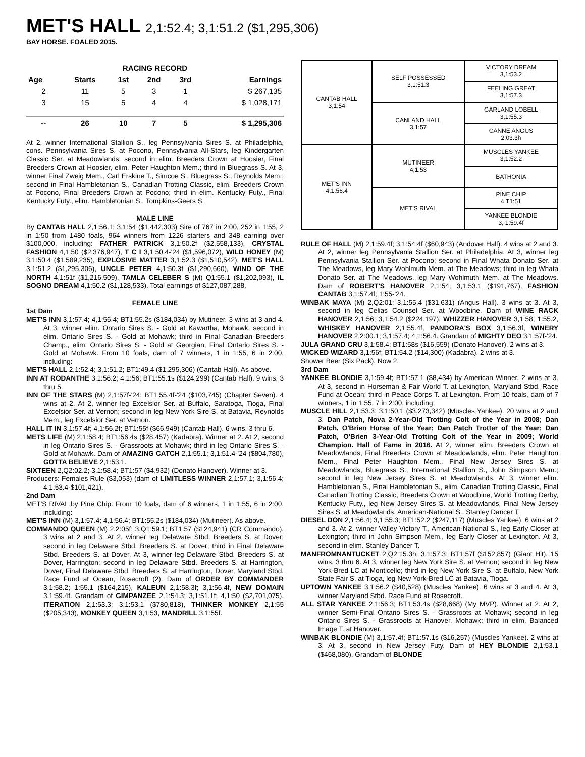MET'S HALL 2,1:52.4; 3,1:51.2 ($1,295,306)
BAY HORSE. FOALED 2015.
| RACING RECORD | | | | | |
| --- | --- | --- | --- | --- | --- |
| Age | Starts | 1st | 2nd | 3rd | Earnings |
| 2 | 11 | 5 | 3 | 1 | $ 267,135 |
| 3 | 15 | 5 | 4 | 4 | $ 1,028,171 |
| -- | 26 | 10 | 7 | 5 | $ 1,295,306 |
At 2, winner International Stallion S., leg Pennsylvania Sires S. at Philadelphia, cons. Pennsylvania Sires S. at Pocono, Pennsylvania All-Stars, leg Kindergarten Classic Ser. at Meadowlands; second in elim. Breeders Crown at Hoosier, Final Breeders Crown at Hoosier, elim. Peter Haughton Mem.; third in Bluegrass S. At 3, winner Final Zweig Mem., Carl Erskine T., Simcoe S., Bluegrass S., Reynolds Mem.; second in Final Hambletonian S., Canadian Trotting Classic, elim. Breeders Crown at Pocono, Final Breeders Crown at Pocono; third in elim. Kentucky Futy., Final Kentucky Futy., elim. Hambletonian S., Tompkins-Geers S.
MALE LINE
By CANTAB HALL 2,1:56.1; 3,1:54 ($1,442,303) Sire of 767 in 2:00, 252 in 1:55, 2 in 1:50 from 1480 foals, 964 winners from 1226 starters and 348 earning over $100,000, including: FATHER PATRICK 3,1:50.2f ($2,558,133), CRYSTAL FASHION 4,1:50 ($2,376,947), T C I 3,1:50.4-'24 ($1,596,072), WILD HONEY (M) 3,1:50.4 ($1,589,235), EXPLOSIVE MATTER 3,1:52.3 ($1,510,542), MET'S HALL 3,1:51.2 ($1,295,306), UNCLE PETER 4,1:50.3f ($1,290,660), WIND OF THE NORTH 4,1:51f ($1,216,509), TAMLA CELEBER S (M) Q1:55.1 ($1,202,093), IL SOGNO DREAM 4,1:50.2 ($1,128,533). Total earnings of $127,087,288.
FEMALE LINE
1st Dam
MET'S INN 3,1:57.4; 4,1:56.4; BT1:55.2s ($184,034) by Mutineer. 3 wins at 3 and 4. At 3, winner elim. Ontario Sires S. - Gold at Kawartha, Mohawk; second in elim. Ontario Sires S. - Gold at Mohawk; third in Final Canadian Breeders Champ., elim. Ontario Sires S. - Gold at Georgian, Final Ontario Sires S. - Gold at Mohawk. From 10 foals, dam of 7 winners, 1 in 1:55, 6 in 2:00, including:
MET'S HALL 2,1:52.4; 3,1:51.2; BT1:49.4 ($1,295,306) (Cantab Hall). As above.
INN AT RODANTHE 3,1:56.2; 4,1:56; BT1:55.1s ($124,299) (Cantab Hall). 9 wins, 3 thru 5.
INN OF THE STARS (M) 2,1:57f-'24; BT1:55.4f-'24 ($103,745) (Chapter Seven). 4 wins at 2. At 2, winner leg Excelsior Ser. at Buffalo, Saratoga, Tioga, Final Excelsior Ser. at Vernon; second in leg New York Sire S. at Batavia, Reynolds Mem., leg Excelsior Ser. at Vernon.
HALL IT IN 3,1:57.4f; 4,1:56.2f; BT1:55f ($66,949) (Cantab Hall). 6 wins, 3 thru 6.
METS LIFE (M) 2,1:58.4; BT1:56.4s ($28,457) (Kadabra). Winner at 2. At 2, second in leg Ontario Sires S. - Grassroots at Mohawk; third in leg Ontario Sires S. - Gold at Mohawk. Dam of AMAZING CATCH 2,1:55.1; 3,1:51.4-'24 ($804,780), GOTTA BELIEVE 2,1:53.1.
SIXTEEN 2,Q2:02.2; 3,1:58.4; BT1:57 ($4,932) (Donato Hanover). Winner at 3.
Producers: Females Rule ($3,053) (dam of LIMITLESS WINNER 2,1:57.1; 3,1:56.4; 4,1:53.4-$101,421).
2nd Dam
MET'S RIVAL by Pine Chip. From 10 foals, dam of 6 winners, 1 in 1:55, 6 in 2:00, including:
MET'S INN (M) 3,1:57.4; 4,1:56.4; BT1:55.2s ($184,034) (Mutineer). As above.
COMMANDO QUEEN (M) 2,2:05f; 3,Q1:59.1; BT1:57 ($124,941) (CR Commando). 3 wins at 2 and 3. At 2, winner leg Delaware Stbd. Breeders S. at Dover; second in leg Delaware Stbd. Breeders S. at Dover; third in Final Delaware Stbd. Breeders S. at Dover. At 3, winner leg Delaware Stbd. Breeders S. at Dover, Harrington; second in leg Delaware Stbd. Breeders S. at Harrington, Dover, Final Delaware Stbd. Breeders S. at Harrington, Dover, Maryland Stbd. Race Fund at Ocean, Rosecroft (2). Dam of ORDER BY COMMANDER 3,1:58.2; 1:55.1 ($164,215), KALEUN 2,1:58.3f; 3,1:56.4f, NEW DOMAIN 3,1:59.4f. Grandam of GIMPANZEE 2,1:54.3; 3,1:51.1f; 4,1:50 ($2,701,075), ITERATION 2,1:53.3; 3,1:53.1 ($780,818), THINKER MONKEY 2,1:55 ($205,343), MONKEY QUEEN 3,1:53, MANDRILL 3,1:55f.
| CANTAB HALL 3,1:54 | SELF POSSESSED 3,1:51.3 | VICTORY DREAM 3,1:53.2 |
| | | FEELING GREAT 3,1:57.3 |
| | CANLAND HALL 3,1:57 | GARLAND LOBELL 3,1:55.3 |
| | | CANNE ANGUS 2:03.3h |
| MET'S INN 4,1:56.4 | MUTINEER 4,1:53 | MUSCLES YANKEE 3,1:52.2 |
| | | BATHONIA |
| | MET'S RIVAL | PINE CHIP 4,T1:51 |
| | | YANKEE BLONDIE 3, 1:59.4f |
RULE OF HALL (M) 2,1:59.4f; 3,1:54.4f ($60,943) (Andover Hall). 4 wins at 2 and 3. At 2, winner leg Pennsylvania Stallion Ser. at Philadelphia. At 3, winner leg Pennsylvania Stallion Ser. at Pocono; second in Final Whata Donato Ser. at The Meadows, leg Mary Wohlmuth Mem. at The Meadows; third in leg Whata Donato Ser. at The Meadows, leg Mary Wohlmuth Mem. at The Meadows. Dam of ROBERT'S HANOVER 2,1:54; 3,1:53.1 ($191,767), FASHION CANTAB 3,1:57.4f; 1:55-'24.
WINBAK MAYA (M) 2,Q2:01; 3,1:55.4 ($31,631) (Angus Hall). 3 wins at 3. At 3, second in leg Celias Counsel Ser. at Woodbine. Dam of WINE RACK HANOVER 2,1:56; 3,1:54.2 ($224,197), WHIZZER HANOVER 3,1:58; 1:55.2, WHISKEY HANOVER 2,1:55.4f, PANDORA'S BOX 3,1:56.3f, WINERY HANOVER 2,2:00.1; 3,1:57.4; 4,1:56.4. Grandam of MIGHTY DEO 3,1:57f-'24.
JULA GRAND CRU 3,1:58.4; BT1:58s ($16,559) (Donato Hanover). 2 wins at 3.
WICKED WIZARD 3,1:56f; BT1:54.2 ($14,300) (Kadabra). 2 wins at 3.
Shower Beer (Six Pack). Now 2.
3rd Dam
YANKEE BLONDIE 3,1:59.4f; BT1:57.1 ($8,434) by American Winner. 2 wins at 3. At 3, second in Horseman & Fair World T. at Lexington, Maryland Stbd. Race Fund at Ocean; third in Peace Corps T. at Lexington. From 10 foals, dam of 7 winners, 1 in 1:55, 7 in 2:00, including:
MUSCLE HILL 2,1:53.3; 3,1:50.1 ($3,273,342) (Muscles Yankee). 20 wins at 2 and 3. Dan Patch, Nova 2-Year-Old Trotting Colt of the Year in 2008; Dan Patch, O'Brien Horse of the Year; Dan Patch Trotter of the Year; Dan Patch, O'Brien 3-Year-Old Trotting Colt of the Year in 2009; World Champion. Hall of Fame in 2016. At 2, winner elim. Breeders Crown at Meadowlands, Final Breeders Crown at Meadowlands, elim. Peter Haughton Mem., Final Peter Haughton Mem., Final New Jersey Sires S. at Meadowlands, Bluegrass S., International Stallion S., John Simpson Mem.; second in leg New Jersey Sires S. at Meadowlands. At 3, winner elim. Hambletonian S., Final Hambletonian S., elim. Canadian Trotting Classic, Final Canadian Trotting Classic, Breeders Crown at Woodbine, World Trotting Derby, Kentucky Futy., leg New Jersey Sires S. at Meadowlands, Final New Jersey Sires S. at Meadowlands, American-National S., Stanley Dancer T.
DIESEL DON 2,1:56.4; 3,1:55.3; BT1:52.2 ($247,117) (Muscles Yankee). 6 wins at 2 and 3. At 2, winner Valley Victory T., American-National S., leg Early Closer at Lexington; third in John Simpson Mem., leg Early Closer at Lexington. At 3, second in elim. Stanley Dancer T.
MANFROMNANTUCKET 2,Q2:15.3h; 3,1:57.3; BT1:57f ($152,857) (Giant Hit). 15 wins, 3 thru 6. At 3, winner leg New York Sire S. at Vernon; second in leg New York-Bred LC at Monticello; third in leg New York Sire S. at Buffalo, New York State Fair S. at Tioga, leg New York-Bred LC at Batavia, Tioga.
UPTOWN YANKEE 3,1:56.2 ($40,528) (Muscles Yankee). 6 wins at 3 and 4. At 3, winner Maryland Stbd. Race Fund at Rosecroft.
ALL STAR YANKEE 2,1:56.3; BT1:53.4s ($28,668) (My MVP). Winner at 2. At 2, winner Semi-Final Ontario Sires S. - Grassroots at Mohawk; second in leg Ontario Sires S. - Grassroots at Hanover, Mohawk; third in elim. Balanced Image T. at Hanover.
WINBAK BLONDIE (M) 3,1:57.4f; BT1:57.1s ($16,257) (Muscles Yankee). 2 wins at 3. At 3, second in New Jersey Futy. Dam of HEY BLONDIE 2,1:53.1 ($468,080). Grandam of BLONDE